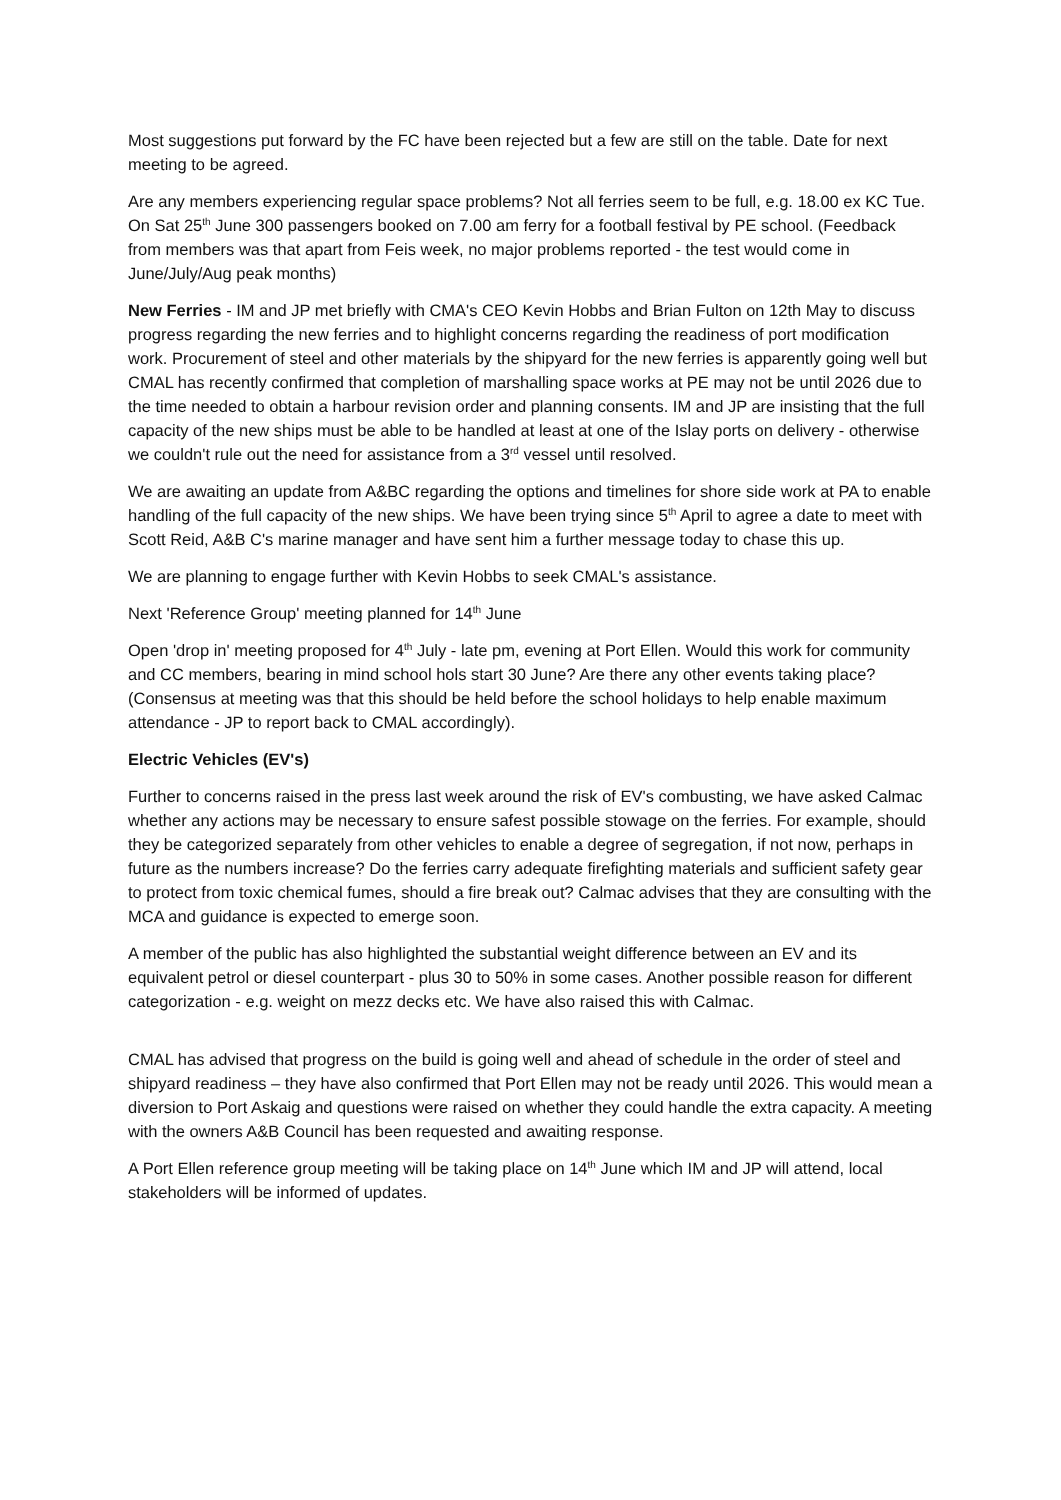Most suggestions put forward by the FC have been rejected but a few are still on the table. Date for next meeting to be agreed.
Are any members experiencing regular space problems? Not all ferries seem to be full, e.g. 18.00 ex KC Tue. On Sat 25<sup>th</sup> June 300 passengers booked on 7.00 am ferry for a football festival by PE school. (Feedback from members was that apart from Feis week, no major problems reported - the test would come in June/July/Aug peak months)
New Ferries - IM and JP met briefly with CMA's CEO Kevin Hobbs and Brian Fulton on 12th May to discuss progress regarding the new ferries and to highlight concerns regarding the readiness of port modification work. Procurement of steel and other materials by the shipyard for the new ferries is apparently going well but CMAL has recently confirmed that completion of marshalling space works at PE may not be until 2026 due to the time needed to obtain a harbour revision order and planning consents. IM and JP are insisting that the full capacity of the new ships must be able to be handled at least at one of the Islay ports on delivery - otherwise we couldn't rule out the need for assistance from a 3<sup>rd</sup> vessel until resolved.
We are awaiting an update from A&BC regarding the options and timelines for shore side work at PA to enable handling of the full capacity of the new ships. We have been trying since 5<sup>th</sup> April to agree a date to meet with Scott Reid, A&B C's marine manager and have sent him a further message today to chase this up.
We are planning to engage further with Kevin Hobbs to seek CMAL's assistance.
Next 'Reference Group' meeting planned for 14<sup>th</sup> June
Open 'drop in' meeting proposed for 4<sup>th</sup> July - late pm, evening at Port Ellen. Would this work for community and CC members, bearing in mind school hols start 30 June? Are there any other events taking place? (Consensus at meeting was that this should be held before the school holidays to help enable maximum attendance - JP to report back to CMAL accordingly).
Electric Vehicles (EV's)
Further to concerns raised in the press last week around the risk of EV's combusting, we have asked Calmac whether any actions may be necessary to ensure safest possible stowage on the ferries. For example, should they be categorized separately from other vehicles to enable a degree of segregation, if not now, perhaps in future as the numbers increase? Do the ferries carry adequate firefighting materials and sufficient safety gear to protect from toxic chemical fumes, should a fire break out? Calmac advises that they are consulting with the MCA and guidance is expected to emerge soon.
A member of the public has also highlighted the substantial weight difference between an EV and its equivalent petrol or diesel counterpart - plus 30 to 50% in some cases. Another possible reason for different categorization - e.g. weight on mezz decks etc. We have also raised this with Calmac.
CMAL has advised that progress on the build is going well and ahead of schedule in the order of steel and shipyard readiness – they have also confirmed that Port Ellen may not be ready until 2026. This would mean a diversion to Port Askaig and questions were raised on whether they could handle the extra capacity. A meeting with the owners A&B Council has been requested and awaiting response.
A Port Ellen reference group meeting will be taking place on 14<sup>th</sup> June which IM and JP will attend, local stakeholders will be informed of updates.